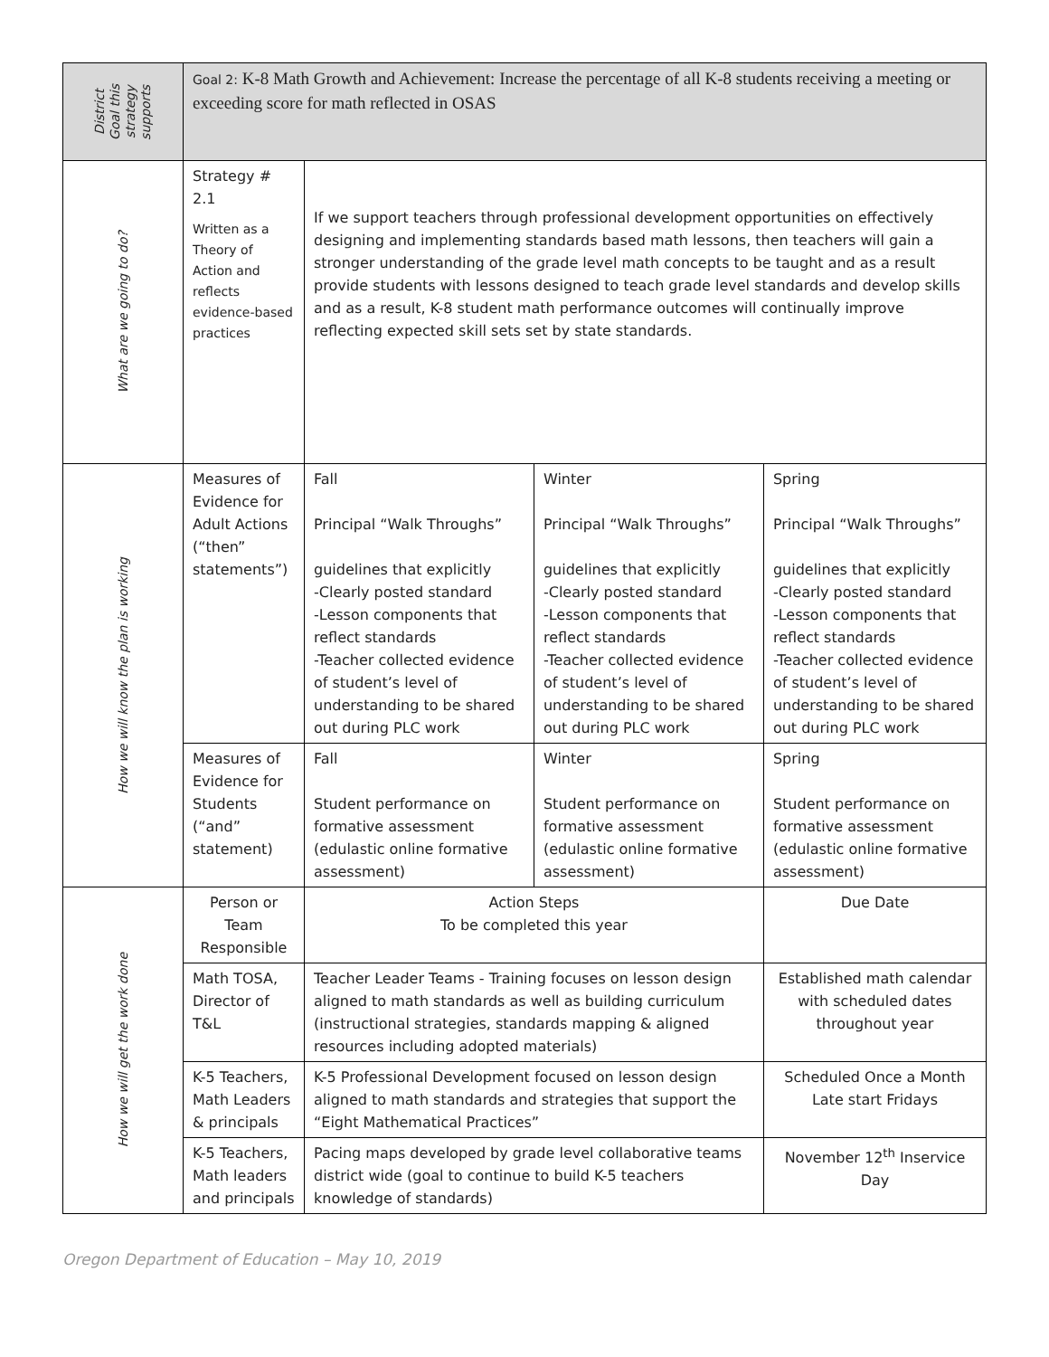| District Goal this strategy supports | Goal 2: K-8 Math Growth and Achievement: Increase the percentage of all K-8 students receiving a meeting or exceeding score for math reflected in OSAS | | | |
| What are we going to do? | Strategy # 2.1 Written as a Theory of Action and reflects evidence-based practices | If we support teachers through professional development opportunities on effectively designing and implementing standards based math lessons, then teachers will gain a stronger understanding of the grade level math concepts to be taught and as a result provide students with lessons designed to teach grade level standards and develop skills and as a result, K-8 student math performance outcomes will continually improve reflecting expected skill sets set by state standards. | | |
| How we will know the plan is working | Measures of Evidence for Adult Actions (“then” statements”) | Fall Principal “Walk Throughs” guidelines that explicitly -Clearly posted standard -Lesson components that reflect standards -Teacher collected evidence of student’s level of understanding to be shared out during PLC work | Winter Principal “Walk Throughs” guidelines that explicitly -Clearly posted standard -Lesson components that reflect standards -Teacher collected evidence of student’s level of understanding to be shared out during PLC work | Spring Principal “Walk Throughs” guidelines that explicitly -Clearly posted standard -Lesson components that reflect standards -Teacher collected evidence of student’s level of understanding to be shared out during PLC work |
| | Measures of Evidence for Students (“and” statement) | Fall Student performance on formative assessment (edulastic online formative assessment) | Winter Student performance on formative assessment (edulastic online formative assessment) | Spring Student performance on formative assessment (edulastic online formative assessment) |
| How we will get the work done | Person or Team Responsible | Action Steps To be completed this year | | Due Date |
| | Math TOSA, Director of T&L | Teacher Leader Teams - Training focuses on lesson design aligned to math standards as well as building curriculum (instructional strategies, standards mapping & aligned resources including adopted materials) | | Established math calendar with scheduled dates throughout year |
| | K-5 Teachers, Math Leaders & principals | K-5 Professional Development focused on lesson design aligned to math standards and strategies that support the “Eight Mathematical Practices” | | Scheduled Once a Month Late start Fridays |
| | K-5 Teachers, Math leaders and principals | Pacing maps developed by grade level collaborative teams district wide (goal to continue to build K-5 teachers knowledge of standards) | | November 12<sup>th</sup> Inservice Day |
Oregon Department of Education – May 10, 2019